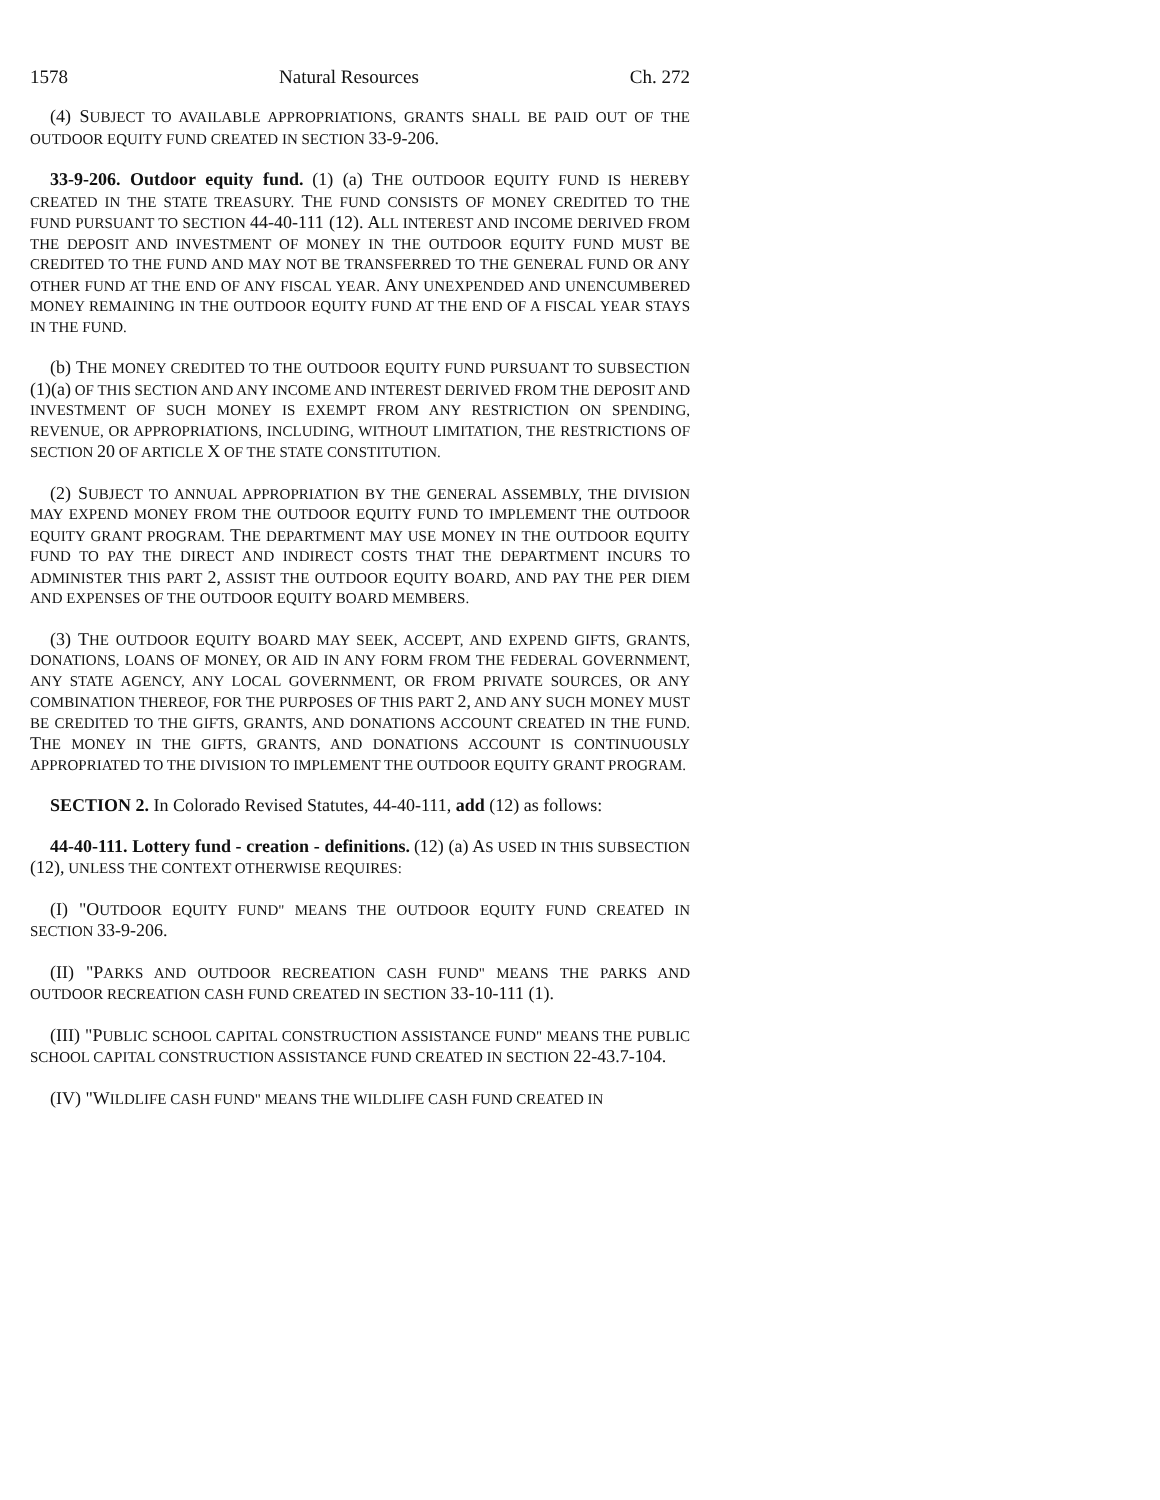1578 Natural Resources Ch. 272
(4) SUBJECT TO AVAILABLE APPROPRIATIONS, GRANTS SHALL BE PAID OUT OF THE OUTDOOR EQUITY FUND CREATED IN SECTION 33-9-206.
33-9-206. Outdoor equity fund. (1) (a) THE OUTDOOR EQUITY FUND IS HEREBY CREATED IN THE STATE TREASURY. THE FUND CONSISTS OF MONEY CREDITED TO THE FUND PURSUANT TO SECTION 44-40-111 (12). ALL INTEREST AND INCOME DERIVED FROM THE DEPOSIT AND INVESTMENT OF MONEY IN THE OUTDOOR EQUITY FUND MUST BE CREDITED TO THE FUND AND MAY NOT BE TRANSFERRED TO THE GENERAL FUND OR ANY OTHER FUND AT THE END OF ANY FISCAL YEAR. ANY UNEXPENDED AND UNENCUMBERED MONEY REMAINING IN THE OUTDOOR EQUITY FUND AT THE END OF A FISCAL YEAR STAYS IN THE FUND.
(b) THE MONEY CREDITED TO THE OUTDOOR EQUITY FUND PURSUANT TO SUBSECTION (1)(a) OF THIS SECTION AND ANY INCOME AND INTEREST DERIVED FROM THE DEPOSIT AND INVESTMENT OF SUCH MONEY IS EXEMPT FROM ANY RESTRICTION ON SPENDING, REVENUE, OR APPROPRIATIONS, INCLUDING, WITHOUT LIMITATION, THE RESTRICTIONS OF SECTION 20 OF ARTICLE X OF THE STATE CONSTITUTION.
(2) SUBJECT TO ANNUAL APPROPRIATION BY THE GENERAL ASSEMBLY, THE DIVISION MAY EXPEND MONEY FROM THE OUTDOOR EQUITY FUND TO IMPLEMENT THE OUTDOOR EQUITY GRANT PROGRAM. THE DEPARTMENT MAY USE MONEY IN THE OUTDOOR EQUITY FUND TO PAY THE DIRECT AND INDIRECT COSTS THAT THE DEPARTMENT INCURS TO ADMINISTER THIS PART 2, ASSIST THE OUTDOOR EQUITY BOARD, AND PAY THE PER DIEM AND EXPENSES OF THE OUTDOOR EQUITY BOARD MEMBERS.
(3) THE OUTDOOR EQUITY BOARD MAY SEEK, ACCEPT, AND EXPEND GIFTS, GRANTS, DONATIONS, LOANS OF MONEY, OR AID IN ANY FORM FROM THE FEDERAL GOVERNMENT, ANY STATE AGENCY, ANY LOCAL GOVERNMENT, OR FROM PRIVATE SOURCES, OR ANY COMBINATION THEREOF, FOR THE PURPOSES OF THIS PART 2, AND ANY SUCH MONEY MUST BE CREDITED TO THE GIFTS, GRANTS, AND DONATIONS ACCOUNT CREATED IN THE FUND. THE MONEY IN THE GIFTS, GRANTS, AND DONATIONS ACCOUNT IS CONTINUOUSLY APPROPRIATED TO THE DIVISION TO IMPLEMENT THE OUTDOOR EQUITY GRANT PROGRAM.
SECTION 2. In Colorado Revised Statutes, 44-40-111, add (12) as follows:
44-40-111. Lottery fund - creation - definitions. (12) (a) AS USED IN THIS SUBSECTION (12), UNLESS THE CONTEXT OTHERWISE REQUIRES:
(I) "OUTDOOR EQUITY FUND" MEANS THE OUTDOOR EQUITY FUND CREATED IN SECTION 33-9-206.
(II) "PARKS AND OUTDOOR RECREATION CASH FUND" MEANS THE PARKS AND OUTDOOR RECREATION CASH FUND CREATED IN SECTION 33-10-111 (1).
(III) "PUBLIC SCHOOL CAPITAL CONSTRUCTION ASSISTANCE FUND" MEANS THE PUBLIC SCHOOL CAPITAL CONSTRUCTION ASSISTANCE FUND CREATED IN SECTION 22-43.7-104.
(IV) "WILDLIFE CASH FUND" MEANS THE WILDLIFE CASH FUND CREATED IN